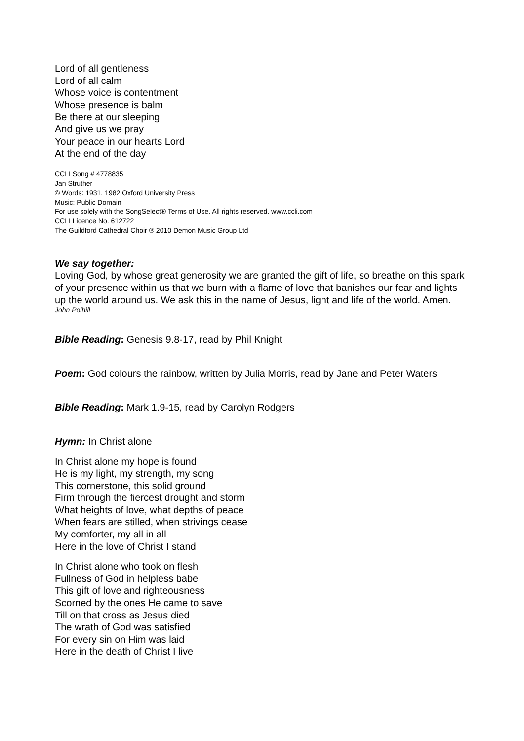Lord of all gentleness
Lord of all calm
Whose voice is contentment
Whose presence is balm
Be there at our sleeping
And give us we pray
Your peace in our hearts Lord
At the end of the day
CCLI Song # 4778835
Jan Struther
© Words: 1931, 1982 Oxford University Press
Music: Public Domain
For use solely with the SongSelect® Terms of Use. All rights reserved. www.ccli.com
CCLI Licence No. 612722
The Guildford Cathedral Choir ℗ 2010 Demon Music Group Ltd
We say together:
Loving God, by whose great generosity we are granted the gift of life, so breathe on this spark of your presence within us that we burn with a flame of love that banishes our fear and lights up the world around us. We ask this in the name of Jesus, light and life of the world. Amen.
John Polhill
Bible Reading: Genesis 9.8-17, read by Phil Knight
Poem: God colours the rainbow, written by Julia Morris, read by Jane and Peter Waters
Bible Reading: Mark 1.9-15, read by Carolyn Rodgers
Hymn: In Christ alone
In Christ alone my hope is found
He is my light, my strength, my song
This cornerstone, this solid ground
Firm through the fiercest drought and storm
What heights of love, what depths of peace
When fears are stilled, when strivings cease
My comforter, my all in all
Here in the love of Christ I stand
In Christ alone who took on flesh
Fullness of God in helpless babe
This gift of love and righteousness
Scorned by the ones He came to save
Till on that cross as Jesus died
The wrath of God was satisfied
For every sin on Him was laid
Here in the death of Christ I live